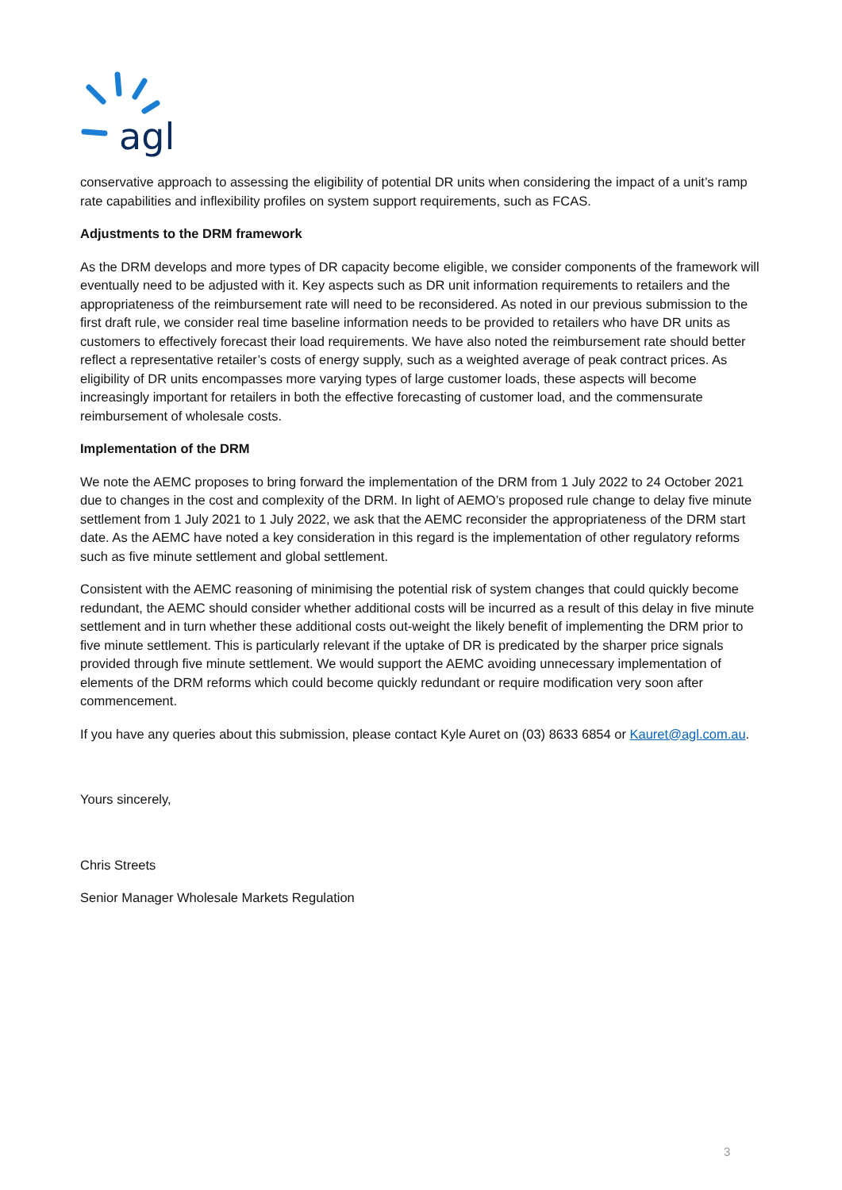agl
conservative approach to assessing the eligibility of potential DR units when considering the impact of a unit’s ramp rate capabilities and inflexibility profiles on system support requirements, such as FCAS.
Adjustments to the DRM framework
As the DRM develops and more types of DR capacity become eligible, we consider components of the framework will eventually need to be adjusted with it. Key aspects such as DR unit information requirements to retailers and the appropriateness of the reimbursement rate will need to be reconsidered. As noted in our previous submission to the first draft rule, we consider real time baseline information needs to be provided to retailers who have DR units as customers to effectively forecast their load requirements. We have also noted the reimbursement rate should better reflect a representative retailer’s costs of energy supply, such as a weighted average of peak contract prices. As eligibility of DR units encompasses more varying types of large customer loads, these aspects will become increasingly important for retailers in both the effective forecasting of customer load, and the commensurate reimbursement of wholesale costs.
Implementation of the DRM
We note the AEMC proposes to bring forward the implementation of the DRM from 1 July 2022 to 24 October 2021 due to changes in the cost and complexity of the DRM. In light of AEMO’s proposed rule change to delay five minute settlement from 1 July 2021 to 1 July 2022, we ask that the AEMC reconsider the appropriateness of the DRM start date. As the AEMC have noted a key consideration in this regard is the implementation of other regulatory reforms such as five minute settlement and global settlement.
Consistent with the AEMC reasoning of minimising the potential risk of system changes that could quickly become redundant, the AEMC should consider whether additional costs will be incurred as a result of this delay in five minute settlement and in turn whether these additional costs out-weight the likely benefit of implementing the DRM prior to five minute settlement. This is particularly relevant if the uptake of DR is predicated by the sharper price signals provided through five minute settlement. We would support the AEMC avoiding unnecessary implementation of elements of the DRM reforms which could become quickly redundant or require modification very soon after commencement.
If you have any queries about this submission, please contact Kyle Auret on (03) 8633 6854 or Kauret@agl.com.au.
Yours sincerely,
Chris Streets
Senior Manager Wholesale Markets Regulation
3